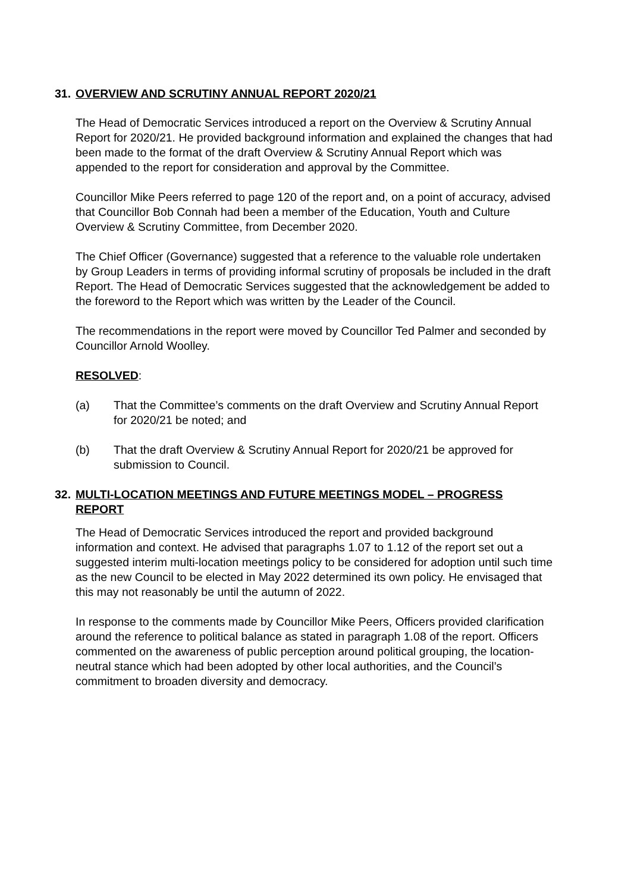31. OVERVIEW AND SCRUTINY ANNUAL REPORT 2020/21
The Head of Democratic Services introduced a report on the Overview & Scrutiny Annual Report for 2020/21. He provided background information and explained the changes that had been made to the format of the draft Overview & Scrutiny Annual Report which was appended to the report for consideration and approval by the Committee.
Councillor Mike Peers referred to page 120 of the report and, on a point of accuracy, advised that Councillor Bob Connah had been a member of the Education, Youth and Culture Overview & Scrutiny Committee, from December 2020.
The Chief Officer (Governance) suggested that a reference to the valuable role undertaken by Group Leaders in terms of providing informal scrutiny of proposals be included in the draft Report. The Head of Democratic Services suggested that the acknowledgement be added to the foreword to the Report which was written by the Leader of the Council.
The recommendations in the report were moved by Councillor Ted Palmer and seconded by Councillor Arnold Woolley.
RESOLVED:
(a) That the Committee’s comments on the draft Overview and Scrutiny Annual Report for 2020/21 be noted; and
(b) That the draft Overview & Scrutiny Annual Report for 2020/21 be approved for submission to Council.
32. MULTI-LOCATION MEETINGS AND FUTURE MEETINGS MODEL – PROGRESS REPORT
The Head of Democratic Services introduced the report and provided background information and context. He advised that paragraphs 1.07 to 1.12 of the report set out a suggested interim multi-location meetings policy to be considered for adoption until such time as the new Council to be elected in May 2022 determined its own policy. He envisaged that this may not reasonably be until the autumn of 2022.
In response to the comments made by Councillor Mike Peers, Officers provided clarification around the reference to political balance as stated in paragraph 1.08 of the report. Officers commented on the awareness of public perception around political grouping, the location-neutral stance which had been adopted by other local authorities, and the Council’s commitment to broaden diversity and democracy.